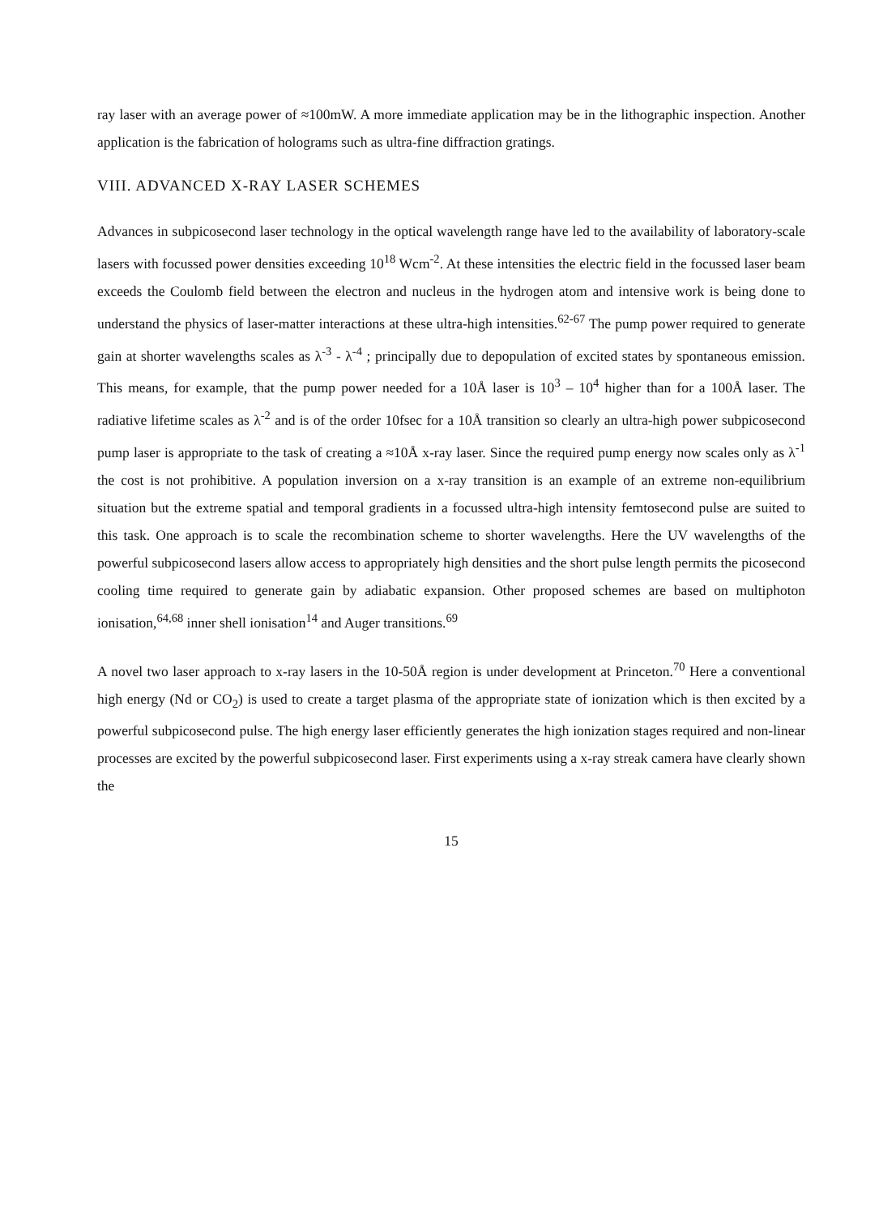ray laser with an average power of ≈100mW. A more immediate application may be in the lithographic inspection. Another application is the fabrication of holograms such as ultra-fine diffraction gratings.
VIII. ADVANCED X-RAY LASER SCHEMES
Advances in subpicosecond laser technology in the optical wavelength range have led to the availability of laboratory-scale lasers with focussed power densities exceeding 10<sup>18</sup> Wcm<sup>-2</sup>. At these intensities the electric field in the focussed laser beam exceeds the Coulomb field between the electron and nucleus in the hydrogen atom and intensive work is being done to understand the physics of laser-matter interactions at these ultra-high intensities.<sup>62-67</sup> The pump power required to generate gain at shorter wavelengths scales as λ<sup>-3</sup> - λ<sup>-4</sup> ; principally due to depopulation of excited states by spontaneous emission. This means, for example, that the pump power needed for a 10Å laser is 10<sup>3</sup> – 10<sup>4</sup> higher than for a 100Å laser. The radiative lifetime scales as λ<sup>-2</sup> and is of the order 10fsec for a 10Å transition so clearly an ultra-high power subpicosecond pump laser is appropriate to the task of creating a ≈10Å x-ray laser. Since the required pump energy now scales only as λ<sup>-1</sup> the cost is not prohibitive. A population inversion on a x-ray transition is an example of an extreme non-equilibrium situation but the extreme spatial and temporal gradients in a focussed ultra-high intensity femtosecond pulse are suited to this task. One approach is to scale the recombination scheme to shorter wavelengths. Here the UV wavelengths of the powerful subpicosecond lasers allow access to appropriately high densities and the short pulse length permits the picosecond cooling time required to generate gain by adiabatic expansion. Other proposed schemes are based on multiphoton ionisation,<sup>64,68</sup> inner shell ionisation<sup>14</sup> and Auger transitions.<sup>69</sup>
A novel two laser approach to x-ray lasers in the 10-50Å region is under development at Princeton.<sup>70</sup> Here a conventional high energy (Nd or CO<sub>2</sub>) is used to create a target plasma of the appropriate state of ionization which is then excited by a powerful subpicosecond pulse. The high energy laser efficiently generates the high ionization stages required and non-linear processes are excited by the powerful subpicosecond laser. First experiments using a x-ray streak camera have clearly shown the
15